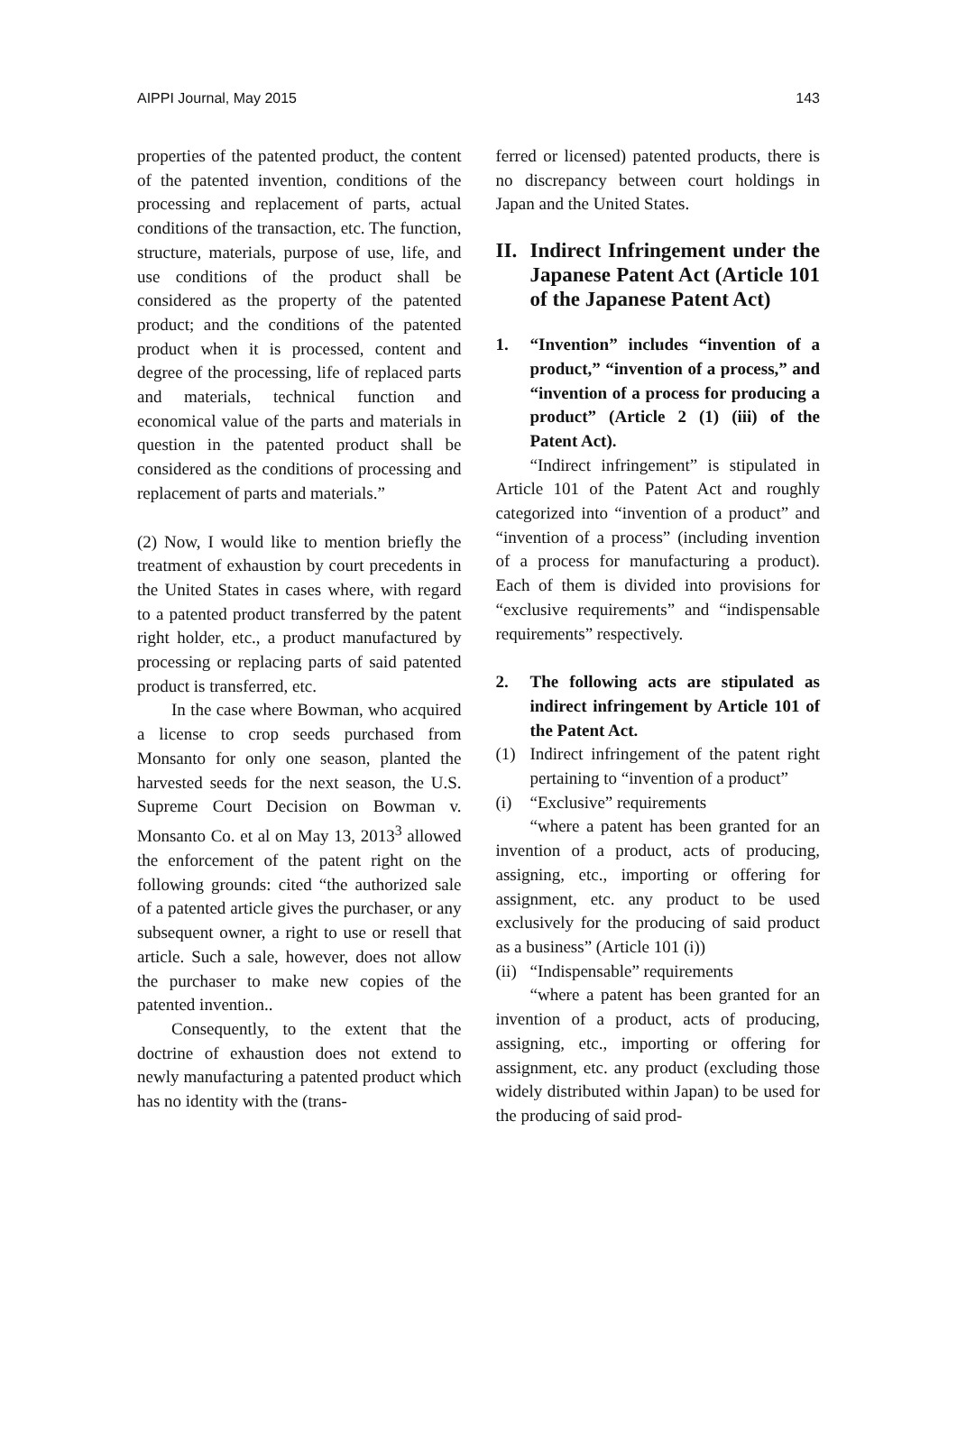AIPPI Journal, May 2015 143
properties of the patented product, the content of the patented invention, conditions of the processing and replacement of parts, actual conditions of the transaction, etc. The function, structure, materials, purpose of use, life, and use conditions of the product shall be considered as the property of the patented product; and the conditions of the patented product when it is processed, content and degree of the processing, life of replaced parts and materials, technical function and economical value of the parts and materials in question in the patented product shall be considered as the conditions of processing and replacement of parts and materials.”
(2) Now, I would like to mention briefly the treatment of exhaustion by court precedents in the United States in cases where, with regard to a patented product transferred by the patent right holder, etc., a product manufactured by processing or replacing parts of said patented product is transferred, etc.
In the case where Bowman, who acquired a license to crop seeds purchased from Monsanto for only one season, planted the harvested seeds for the next season, the U.S. Supreme Court Decision on Bowman v. Monsanto Co. et al on May 13, 2013<sup>3</sup> allowed the enforcement of the patent right on the following grounds: cited “the authorized sale of a patented article gives the purchaser, or any subsequent owner, a right to use or resell that article. Such a sale, however, does not allow the purchaser to make new copies of the patented invention..
Consequently, to the extent that the doctrine of exhaustion does not extend to newly manufacturing a patented product which has no identity with the (trans-
ferred or licensed) patented products, there is no discrepancy between court holdings in Japan and the United States.
II. Indirect Infringement under the Japanese Patent Act (Article 101 of the Japanese Patent Act)
1. “Invention” includes “invention of a product,” “invention of a process,” and “invention of a process for producing a product” (Article 2 (1) (iii) of the Patent Act).
“Indirect infringement” is stipulated in Article 101 of the Patent Act and roughly categorized into “invention of a product” and “invention of a process” (including invention of a process for manufacturing a product). Each of them is divided into provisions for “exclusive requirements” and “indispensable requirements” respectively.
2. The following acts are stipulated as indirect infringement by Article 101 of the Patent Act.
(1) Indirect infringement of the patent right pertaining to “invention of a product”
(i) “Exclusive” requirements
“where a patent has been granted for an invention of a product, acts of producing, assigning, etc., importing or offering for assignment, etc. any product to be used exclusively for the producing of said product as a business” (Article 101 (i))
(ii) “Indispensable” requirements
“where a patent has been granted for an invention of a product, acts of producing, assigning, etc., importing or offering for assignment, etc. any product (excluding those widely distributed within Japan) to be used for the producing of said prod-